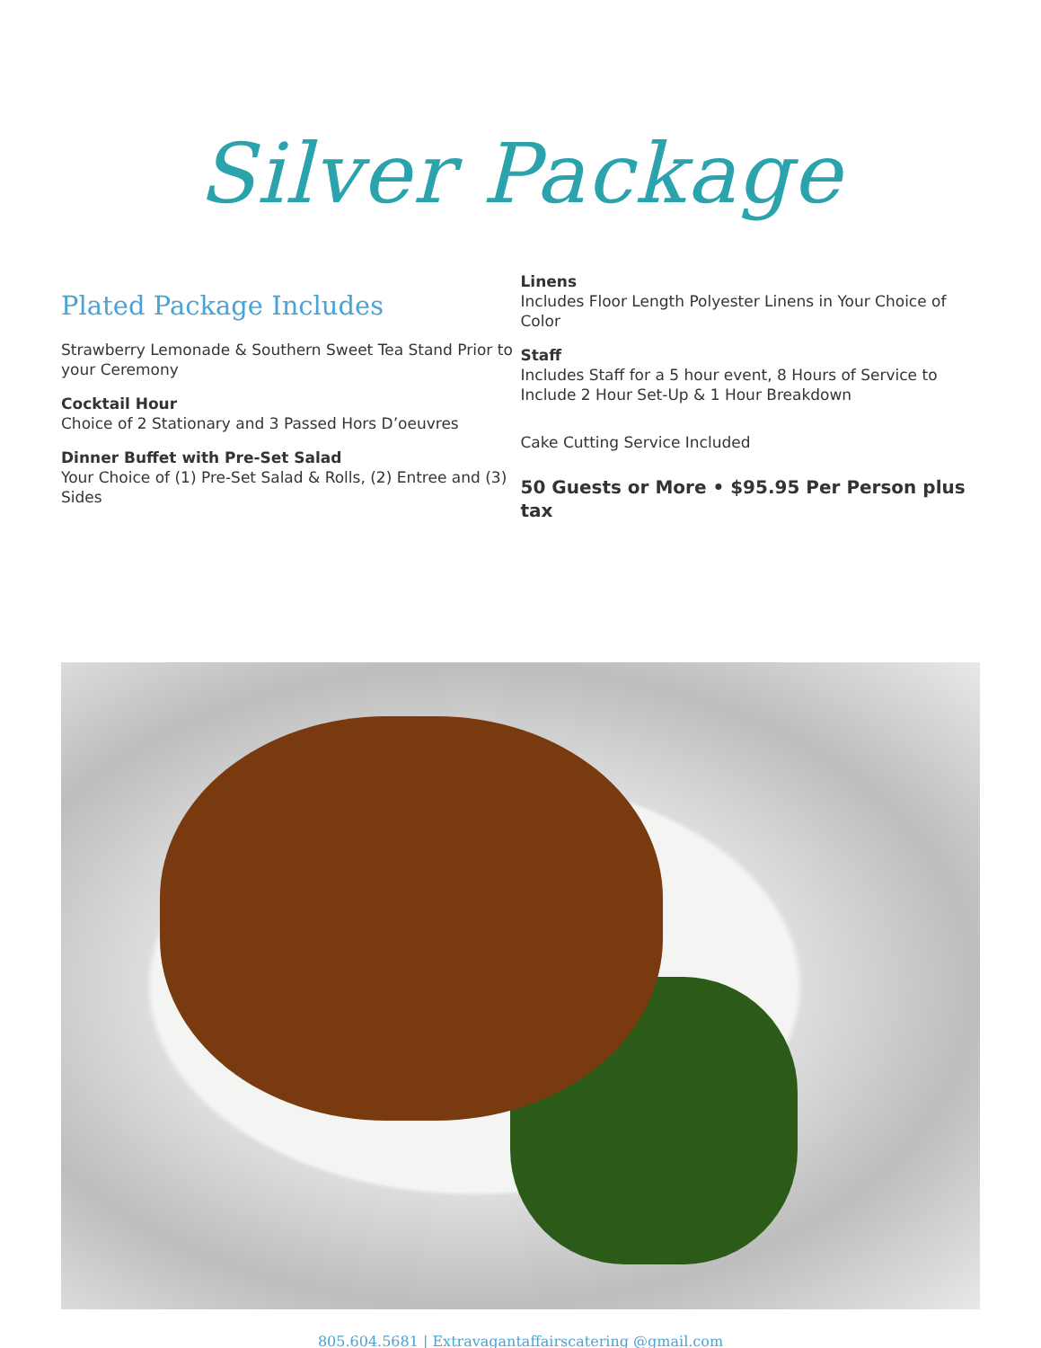Silver Package
Plated Package Includes
Strawberry Lemonade & Southern Sweet Tea Stand Prior to your Ceremony
Cocktail Hour
Choice of 2 Stationary and 3 Passed Hors D’oeuvres
Dinner Buffet with Pre-Set Salad
Your Choice of (1) Pre-Set Salad & Rolls, (2) Entree and (3) Sides
Linens
Includes Floor Length Polyester Linens in Your Choice of Color
Staff
Includes Staff for a 5 hour event, 8 Hours of Service to Include 2 Hour Set-Up & 1 Hour Breakdown
Cake Cutting Service Included
50 Guests or More • $95.95 Per Person plus tax
805.604.5681 | Extravagantaffairscatering @gmail.com